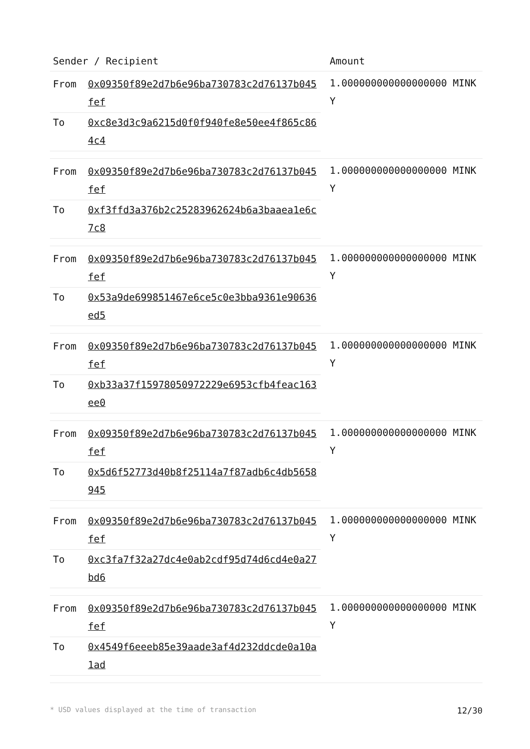| Sender / Recipient | Amount |
| --- | --- |
| / From / 0x09350f89e2d7b6e96ba730783c2d76137b045fef / / To / 0xc8e3d3c9a6215d0f0f940fe8e50ee4f865c864c4 / | 1.000000000000000000 MINKY |
| / From / 0x09350f89e2d7b6e96ba730783c2d76137b045fef / / To / 0xf3ffd3a376b2c25283962624b6a3baaea1e6c7c8 / | 1.000000000000000000 MINKY |
| / From / 0x09350f89e2d7b6e96ba730783c2d76137b045fef / / To / 0x53a9de699851467e6ce5c0e3bba9361e90636ed5 / | 1.000000000000000000 MINKY |
| / From / 0x09350f89e2d7b6e96ba730783c2d76137b045fef / / To / 0xb33a37f15978050972229e6953cfb4feac163ee0 / | 1.000000000000000000 MINKY |
| / From / 0x09350f89e2d7b6e96ba730783c2d76137b045fef / / To / 0x5d6f52773d40b8f25114a7f87adb6c4db5658945 / | 1.000000000000000000 MINKY |
| / From / 0x09350f89e2d7b6e96ba730783c2d76137b045fef / / To / 0xc3fa7f32a27dc4e0ab2cdf95d74d6cd4e0a27bd6 / | 1.000000000000000000 MINKY |
| / From / 0x09350f89e2d7b6e96ba730783c2d76137b045fef / / To / 0x4549f6eeeb85e39aade3af4d232ddcde0a10a1ad / | 1.000000000000000000 MINKY |
* USD values displayed at the time of transaction 12/30